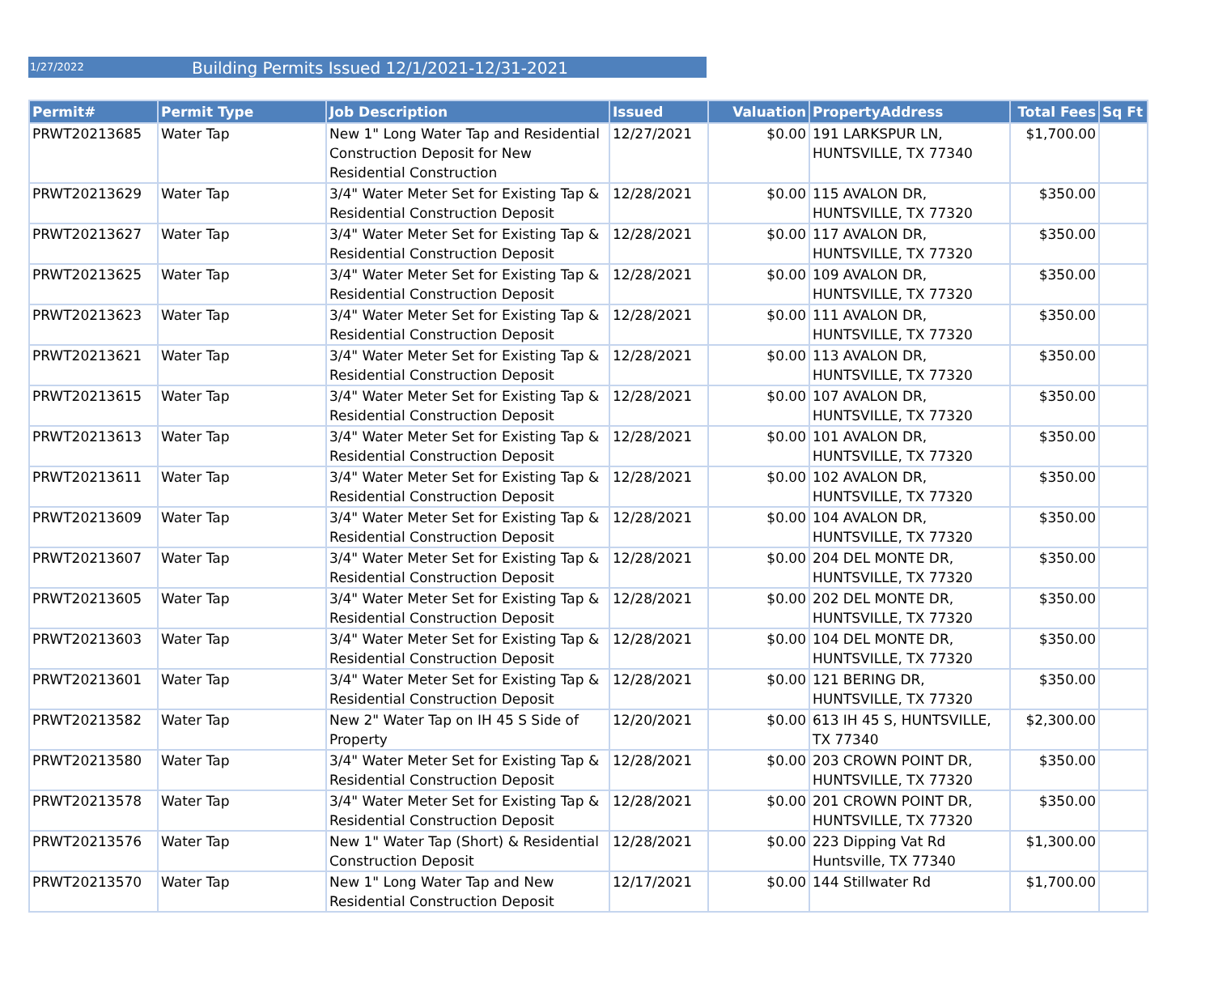1/27/2022 Building Permits Issued 12/1/2021-12/31-2021
| Permit# | Permit Type | Job Description | Issued | Valuation | PropertyAddress | Total Fees | Sq Ft |
| --- | --- | --- | --- | --- | --- | --- | --- |
| PRWT20213685 | Water Tap | New 1" Long Water Tap and Residential Construction Deposit for New Residential Construction | 12/27/2021 | $0.00 | 191 LARKSPUR LN, HUNTSVILLE, TX 77340 | $1,700.00 | |
| PRWT20213629 | Water Tap | 3/4" Water Meter Set for Existing Tap & Residential Construction Deposit | 12/28/2021 | $0.00 | 115 AVALON DR, HUNTSVILLE, TX 77320 | $350.00 | |
| PRWT20213627 | Water Tap | 3/4" Water Meter Set for Existing Tap & Residential Construction Deposit | 12/28/2021 | $0.00 | 117 AVALON DR, HUNTSVILLE, TX 77320 | $350.00 | |
| PRWT20213625 | Water Tap | 3/4" Water Meter Set for Existing Tap & Residential Construction Deposit | 12/28/2021 | $0.00 | 109 AVALON DR, HUNTSVILLE, TX 77320 | $350.00 | |
| PRWT20213623 | Water Tap | 3/4" Water Meter Set for Existing Tap & Residential Construction Deposit | 12/28/2021 | $0.00 | 111 AVALON DR, HUNTSVILLE, TX 77320 | $350.00 | |
| PRWT20213621 | Water Tap | 3/4" Water Meter Set for Existing Tap & Residential Construction Deposit | 12/28/2021 | $0.00 | 113 AVALON DR, HUNTSVILLE, TX 77320 | $350.00 | |
| PRWT20213615 | Water Tap | 3/4" Water Meter Set for Existing Tap & Residential Construction Deposit | 12/28/2021 | $0.00 | 107 AVALON DR, HUNTSVILLE, TX 77320 | $350.00 | |
| PRWT20213613 | Water Tap | 3/4" Water Meter Set for Existing Tap & Residential Construction Deposit | 12/28/2021 | $0.00 | 101 AVALON DR, HUNTSVILLE, TX 77320 | $350.00 | |
| PRWT20213611 | Water Tap | 3/4" Water Meter Set for Existing Tap & Residential Construction Deposit | 12/28/2021 | $0.00 | 102 AVALON DR, HUNTSVILLE, TX 77320 | $350.00 | |
| PRWT20213609 | Water Tap | 3/4" Water Meter Set for Existing Tap & Residential Construction Deposit | 12/28/2021 | $0.00 | 104 AVALON DR, HUNTSVILLE, TX 77320 | $350.00 | |
| PRWT20213607 | Water Tap | 3/4" Water Meter Set for Existing Tap & Residential Construction Deposit | 12/28/2021 | $0.00 | 204 DEL MONTE DR, HUNTSVILLE, TX 77320 | $350.00 | |
| PRWT20213605 | Water Tap | 3/4" Water Meter Set for Existing Tap & Residential Construction Deposit | 12/28/2021 | $0.00 | 202 DEL MONTE DR, HUNTSVILLE, TX 77320 | $350.00 | |
| PRWT20213603 | Water Tap | 3/4" Water Meter Set for Existing Tap & Residential Construction Deposit | 12/28/2021 | $0.00 | 104 DEL MONTE DR, HUNTSVILLE, TX 77320 | $350.00 | |
| PRWT20213601 | Water Tap | 3/4" Water Meter Set for Existing Tap & Residential Construction Deposit | 12/28/2021 | $0.00 | 121 BERING DR, HUNTSVILLE, TX 77320 | $350.00 | |
| PRWT20213582 | Water Tap | New 2" Water Tap on IH 45 S Side of Property | 12/20/2021 | $0.00 | 613 IH 45 S, HUNTSVILLE, TX 77340 | $2,300.00 | |
| PRWT20213580 | Water Tap | 3/4" Water Meter Set for Existing Tap & Residential Construction Deposit | 12/28/2021 | $0.00 | 203 CROWN POINT DR, HUNTSVILLE, TX 77320 | $350.00 | |
| PRWT20213578 | Water Tap | 3/4" Water Meter Set for Existing Tap & Residential Construction Deposit | 12/28/2021 | $0.00 | 201 CROWN POINT DR, HUNTSVILLE, TX 77320 | $350.00 | |
| PRWT20213576 | Water Tap | New 1" Water Tap (Short) & Residential Construction Deposit | 12/28/2021 | $0.00 | 223 Dipping Vat Rd Huntsville, TX 77340 | $1,300.00 | |
| PRWT20213570 | Water Tap | New 1" Long Water Tap and New Residential Construction Deposit | 12/17/2021 | $0.00 | 144 Stillwater Rd | $1,700.00 | |